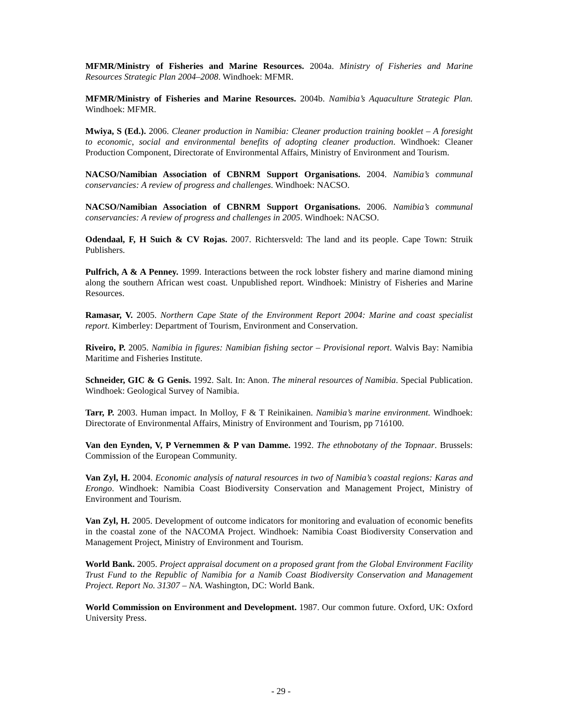MFMR/Ministry of Fisheries and Marine Resources. 2004a. Ministry of Fisheries and Marine Resources Strategic Plan 2004–2008. Windhoek: MFMR.
MFMR/Ministry of Fisheries and Marine Resources. 2004b. Namibia’s Aquaculture Strategic Plan. Windhoek: MFMR.
Mwiya, S (Ed.). 2006. Cleaner production in Namibia: Cleaner production training booklet – A foresight to economic, social and environmental benefits of adopting cleaner production. Windhoek: Cleaner Production Component, Directorate of Environmental Affairs, Ministry of Environment and Tourism.
NACSO/Namibian Association of CBNRM Support Organisations. 2004. Namibia’s communal conservancies: A review of progress and challenges. Windhoek: NACSO.
NACSO/Namibian Association of CBNRM Support Organisations. 2006. Namibia’s communal conservancies: A review of progress and challenges in 2005. Windhoek: NACSO.
Odendaal, F, H Suich & CV Rojas. 2007. Richtersveld: The land and its people. Cape Town: Struik Publishers.
Pulfrich, A & A Penney. 1999. Interactions between the rock lobster fishery and marine diamond mining along the southern African west coast. Unpublished report. Windhoek: Ministry of Fisheries and Marine Resources.
Ramasar, V. 2005. Northern Cape State of the Environment Report 2004: Marine and coast specialist report. Kimberley: Department of Tourism, Environment and Conservation.
Riveiro, P. 2005. Namibia in figures: Namibian fishing sector – Provisional report. Walvis Bay: Namibia Maritime and Fisheries Institute.
Schneider, GIC & G Genis. 1992. Salt. In: Anon. The mineral resources of Namibia. Special Publication. Windhoek: Geological Survey of Namibia.
Tarr, P. 2003. Human impact. In Molloy, F & T Reinikainen. Namibia’s marine environment. Windhoek: Directorate of Environmental Affairs, Ministry of Environment and Tourism, pp 71ó100.
Van den Eynden, V, P Vernemmen & P van Damme. 1992. The ethnobotany of the Topnaar. Brussels: Commission of the European Community.
Van Zyl, H. 2004. Economic analysis of natural resources in two of Namibia’s coastal regions: Karas and Erongo. Windhoek: Namibia Coast Biodiversity Conservation and Management Project, Ministry of Environment and Tourism.
Van Zyl, H. 2005. Development of outcome indicators for monitoring and evaluation of economic benefits in the coastal zone of the NACOMA Project. Windhoek: Namibia Coast Biodiversity Conservation and Management Project, Ministry of Environment and Tourism.
World Bank. 2005. Project appraisal document on a proposed grant from the Global Environment Facility Trust Fund to the Republic of Namibia for a Namib Coast Biodiversity Conservation and Management Project. Report No. 31307 – NA. Washington, DC: World Bank.
World Commission on Environment and Development. 1987. Our common future. Oxford, UK: Oxford University Press.
- 29 -